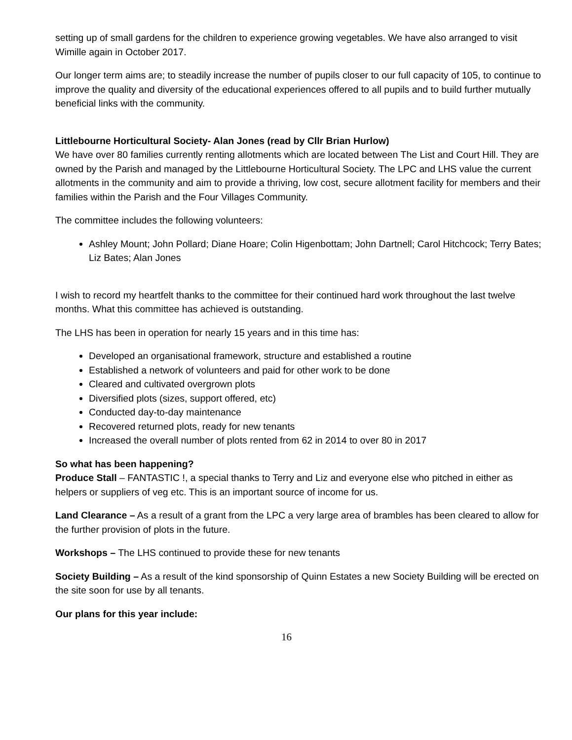setting up of small gardens for the children to experience growing vegetables. We have also arranged to visit Wimille again in October 2017.
Our longer term aims are; to steadily increase the number of pupils closer to our full capacity of 105, to continue to improve the quality and diversity of the educational experiences offered to all pupils and to build further mutually beneficial links with the community.
Littlebourne Horticultural Society- Alan Jones (read by Cllr Brian Hurlow)
We have over 80 families currently renting allotments which are located between The List and Court Hill. They are owned by the Parish and managed by the Littlebourne Horticultural Society. The LPC and LHS value the current allotments in the community and aim to provide a thriving, low cost, secure allotment facility for members and their families within the Parish and the Four Villages Community.
The committee includes the following volunteers:
Ashley Mount; John Pollard; Diane Hoare; Colin Higenbottam; John Dartnell; Carol Hitchcock; Terry Bates; Liz Bates; Alan Jones
I wish to record my heartfelt thanks to the committee for their continued hard work throughout the last twelve months. What this committee has achieved is outstanding.
The LHS has been in operation for nearly 15 years and in this time has:
Developed an organisational framework, structure and established a routine
Established a network of volunteers and paid for other work to be done
Cleared and cultivated overgrown plots
Diversified plots (sizes, support offered, etc)
Conducted day-to-day maintenance
Recovered returned plots, ready for new tenants
Increased the overall number of plots rented from 62 in 2014 to over 80 in 2017
So what has been happening?
Produce Stall – FANTASTIC !, a special thanks to Terry and Liz and everyone else who pitched in either as helpers or suppliers of veg etc. This is an important source of income for us.
Land Clearance – As a result of a grant from the LPC a very large area of brambles has been cleared to allow for the further provision of plots in the future.
Workshops – The LHS continued to provide these for new tenants
Society Building – As a result of the kind sponsorship of Quinn Estates a new Society Building will be erected on the site soon for use by all tenants.
Our plans for this year include:
16